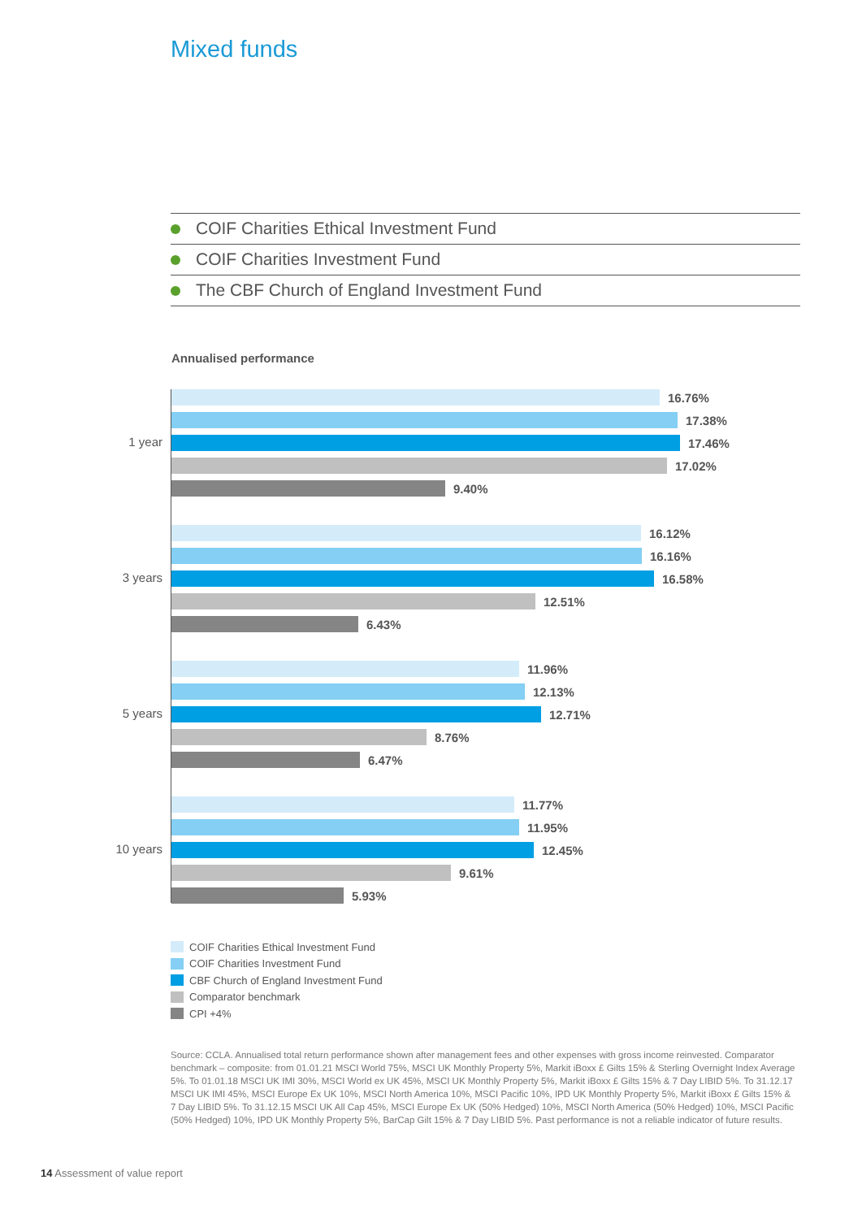Mixed funds
COIF Charities Ethical Investment Fund
COIF Charities Investment Fund
The CBF Church of England Investment Fund
Annualised performance
1 year
16.76%
17.38%
17.46%
17.02%
9.40%
3 years
16.12%
16.16%
16.58%
12.51%
6.43%
5 years
11.96%
12.13%
12.71%
8.76%
6.47%
10 years
11.77%
11.95%
12.45%
9.61%
5.93%
COIF Charities Ethical Investment Fund
COIF Charities Investment Fund
CBF Church of England Investment Fund
Comparator benchmark
CPI +4%
Source: CCLA. Annualised total return performance shown after management fees and other expenses with gross income reinvested. Comparator benchmark – composite: from 01.01.21 MSCI World 75%, MSCI UK Monthly Property 5%, Markit iBoxx £ Gilts 15% & Sterling Overnight Index Average 5%. To 01.01.18 MSCI UK IMI 30%, MSCI World ex UK 45%, MSCI UK Monthly Property 5%, Markit iBoxx £ Gilts 15% & 7 Day LIBID 5%. To 31.12.17 MSCI UK IMI 45%, MSCI Europe Ex UK 10%, MSCI North America 10%, MSCI Pacific 10%, IPD UK Monthly Property 5%, Markit iBoxx £ Gilts 15% & 7 Day LIBID 5%. To 31.12.15 MSCI UK All Cap 45%, MSCI Europe Ex UK (50% Hedged) 10%, MSCI North America (50% Hedged) 10%, MSCI Pacific (50% Hedged) 10%, IPD UK Monthly Property 5%, BarCap Gilt 15% & 7 Day LIBID 5%. Past performance is not a reliable indicator of future results.
14 Assessment of value report